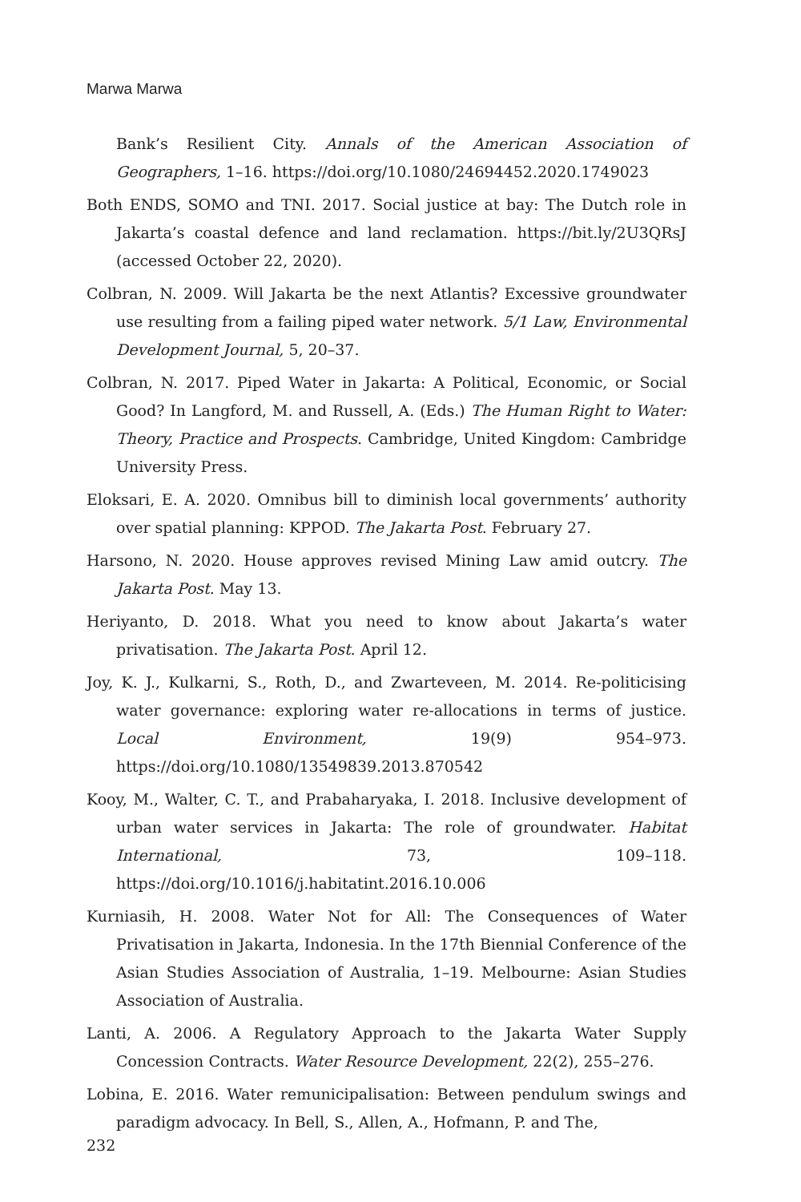Marwa Marwa
Bank’s Resilient City. Annals of the American Association of Geographers, 1–16. https://doi.org/10.1080/24694452.2020.1749023
Both ENDS, SOMO and TNI. 2017. Social justice at bay: The Dutch role in Jakarta’s coastal defence and land reclamation. https://bit.ly/2U3QRsJ (accessed October 22, 2020).
Colbran, N. 2009. Will Jakarta be the next Atlantis? Excessive groundwater use resulting from a failing piped water network. 5/1 Law, Environmental Development Journal, 5, 20–37.
Colbran, N. 2017. Piped Water in Jakarta: A Political, Economic, or Social Good? In Langford, M. and Russell, A. (Eds.) The Human Right to Water: Theory, Practice and Prospects. Cambridge, United Kingdom: Cambridge University Press.
Eloksari, E. A. 2020. Omnibus bill to diminish local governments’ authority over spatial planning: KPPOD. The Jakarta Post. February 27.
Harsono, N. 2020. House approves revised Mining Law amid outcry. The Jakarta Post. May 13.
Heriyanto, D. 2018. What you need to know about Jakarta’s water privatisation. The Jakarta Post. April 12.
Joy, K. J., Kulkarni, S., Roth, D., and Zwarteveen, M. 2014. Re-politicising water governance: exploring water re-allocations in terms of justice. Local Environment, 19(9) 954–973. https://doi.org/10.1080/13549839.2013.870542
Kooy, M., Walter, C. T., and Prabaharyaka, I. 2018. Inclusive development of urban water services in Jakarta: The role of groundwater. Habitat International, 73, 109–118. https://doi.org/10.1016/j.habitatint.2016.10.006
Kurniasih, H. 2008. Water Not for All: The Consequences of Water Privatisation in Jakarta, Indonesia. In the 17th Biennial Conference of the Asian Studies Association of Australia, 1–19. Melbourne: Asian Studies Association of Australia.
Lanti, A. 2006. A Regulatory Approach to the Jakarta Water Supply Concession Contracts. Water Resource Development, 22(2), 255–276.
Lobina, E. 2016. Water remunicipalisation: Between pendulum swings and paradigm advocacy. In Bell, S., Allen, A., Hofmann, P. and The,
232